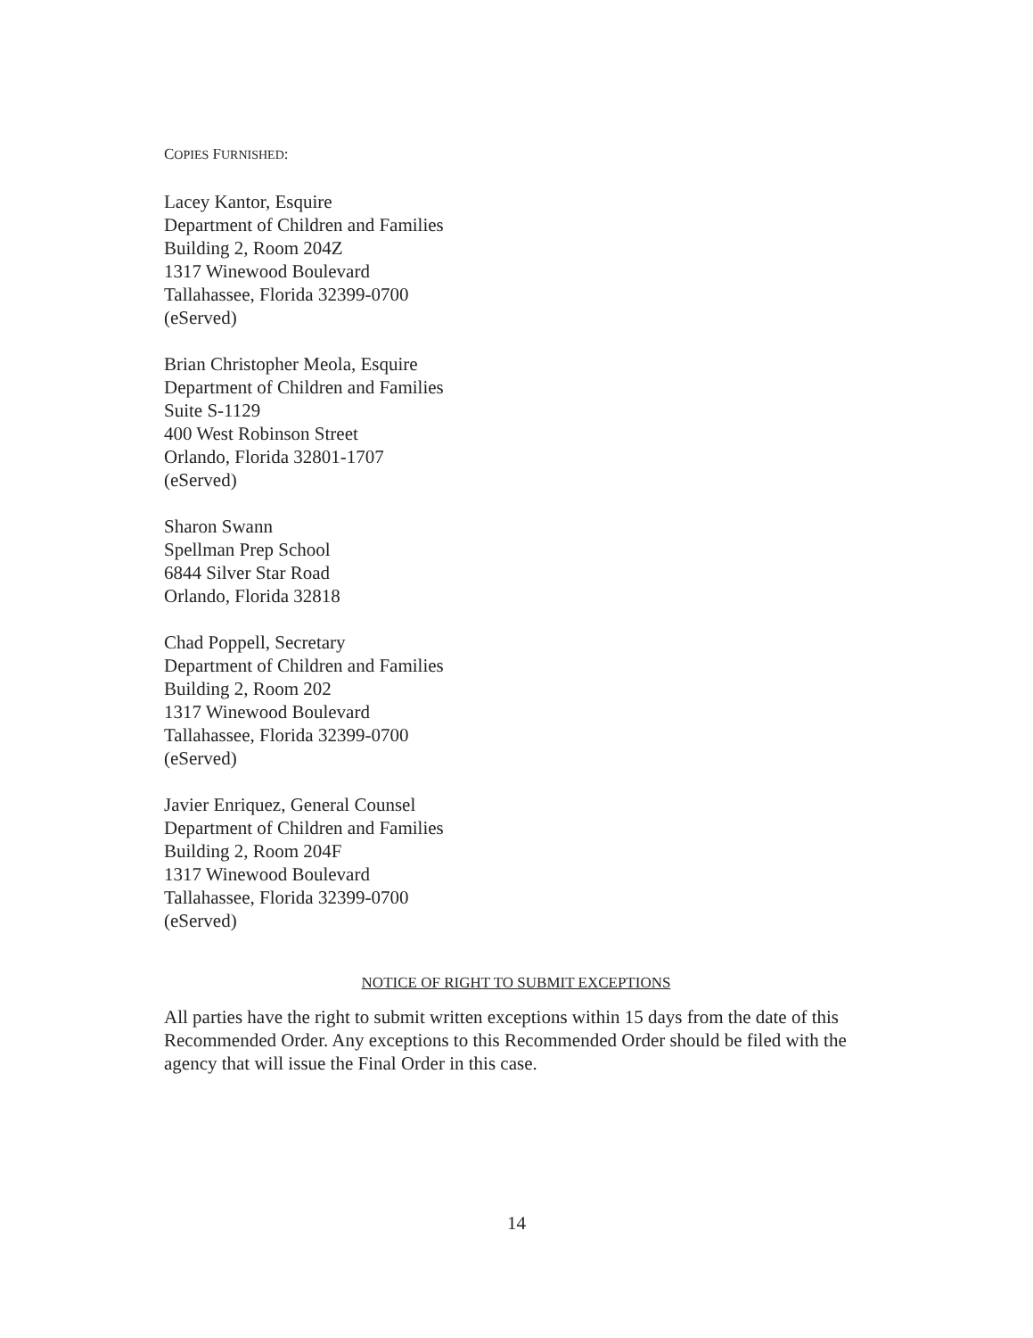COPIES FURNISHED:
Lacey Kantor, Esquire
Department of Children and Families
Building 2, Room 204Z
1317 Winewood Boulevard
Tallahassee, Florida 32399-0700
(eServed)
Brian Christopher Meola, Esquire
Department of Children and Families
Suite S-1129
400 West Robinson Street
Orlando, Florida 32801-1707
(eServed)
Sharon Swann
Spellman Prep School
6844 Silver Star Road
Orlando, Florida 32818
Chad Poppell, Secretary
Department of Children and Families
Building 2, Room 202
1317 Winewood Boulevard
Tallahassee, Florida 32399-0700
(eServed)
Javier Enriquez, General Counsel
Department of Children and Families
Building 2, Room 204F
1317 Winewood Boulevard
Tallahassee, Florida 32399-0700
(eServed)
NOTICE OF RIGHT TO SUBMIT EXCEPTIONS
All parties have the right to submit written exceptions within 15 days from the date of this Recommended Order. Any exceptions to this Recommended Order should be filed with the agency that will issue the Final Order in this case.
14